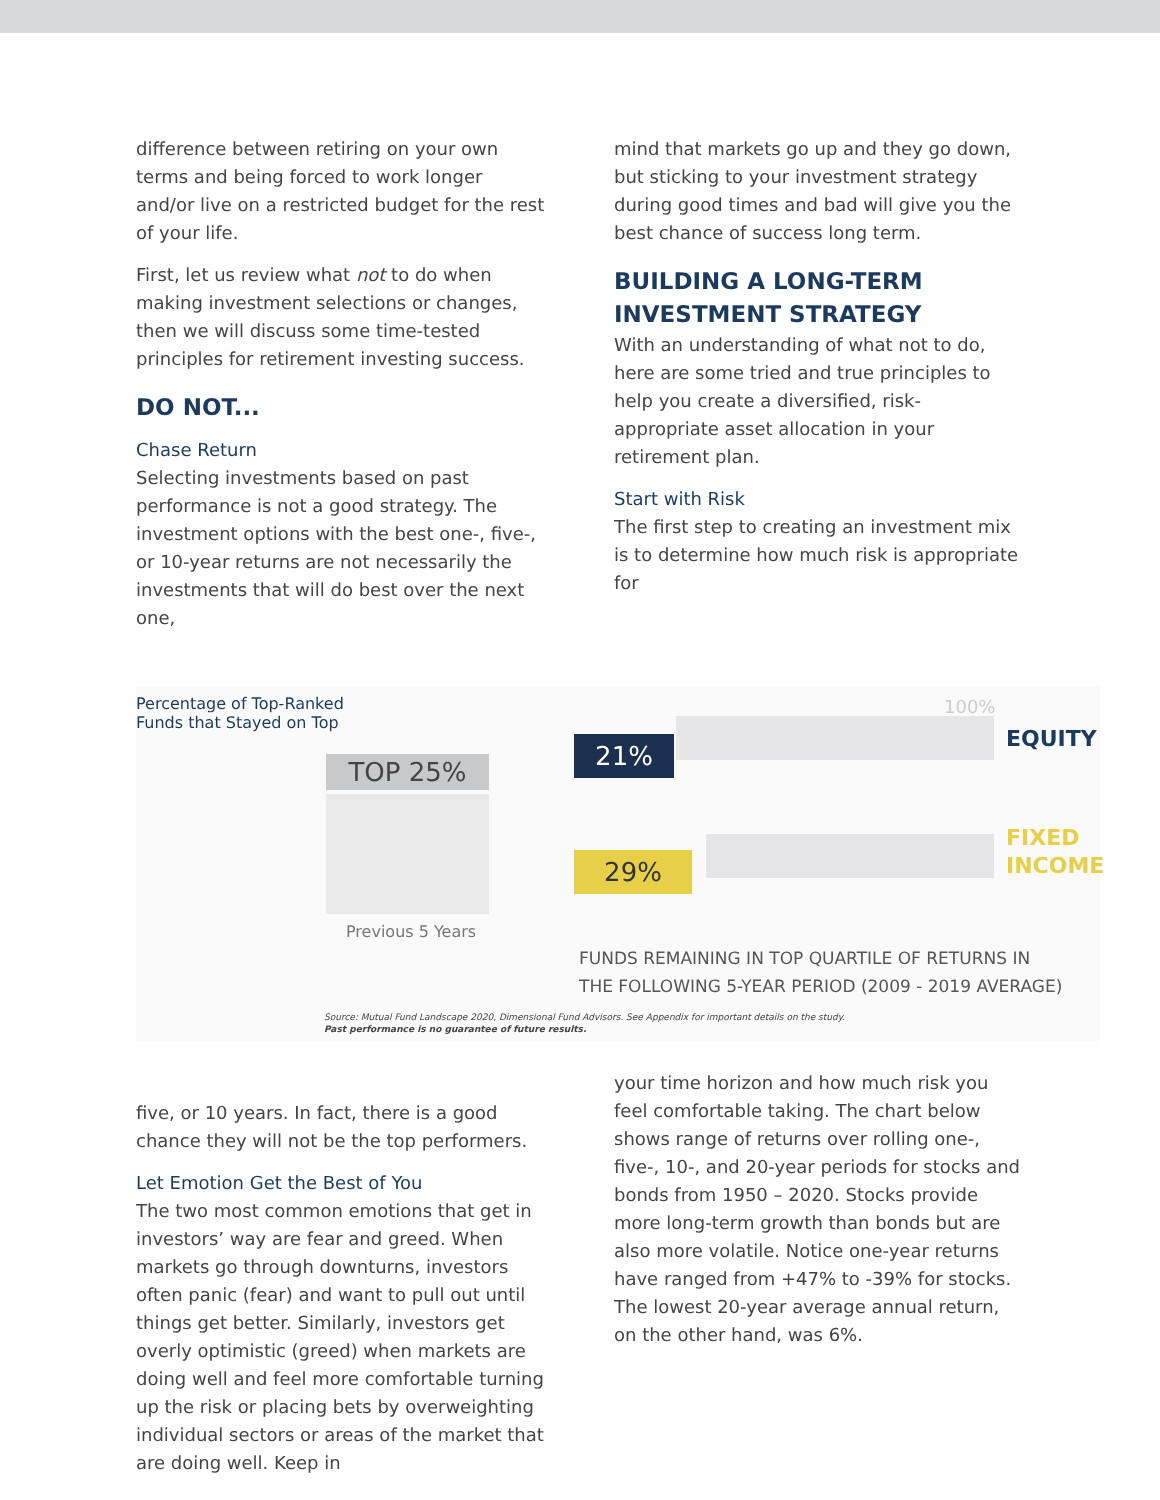difference between retiring on your own terms and being forced to work longer and/or live on a restricted budget for the rest of your life.
First, let us review what not to do when making investment selections or changes, then we will discuss some time-tested principles for retirement investing success.
DO NOT...
Chase Return
Selecting investments based on past performance is not a good strategy. The investment options with the best one-, five-, or 10-year returns are not necessarily the investments that will do best over the next one,
mind that markets go up and they go down, but sticking to your investment strategy during good times and bad will give you the best chance of success long term.
BUILDING A LONG-TERM INVESTMENT STRATEGY
With an understanding of what not to do, here are some tried and true principles to help you create a diversified, risk-appropriate asset allocation in your retirement plan.
Start with Risk
The first step to creating an investment mix is to determine how much risk is appropriate for
Percentage of Top-Ranked
Funds that Stayed on Top
100%
EQUITY
FIXED
INCOME
TOP 25%
21%
29%
Previous 5 Years
FUNDS REMAINING IN TOP QUARTILE OF RETURNS IN
THE FOLLOWING 5-YEAR PERIOD (2009 - 2019 AVERAGE)
Source: Mutual Fund Landscape 2020, Dimensional Fund Advisors. See Appendix for important details on the study.
Past performance is no guarantee of future results.
five, or 10 years. In fact, there is a good chance they will not be the top performers.
Let Emotion Get the Best of You
The two most common emotions that get in investors’ way are fear and greed. When markets go through downturns, investors often panic (fear) and want to pull out until things get better. Similarly, investors get overly optimistic (greed) when markets are doing well and feel more comfortable turning up the risk or placing bets by overweighting individual sectors or areas of the market that are doing well. Keep in
your time horizon and how much risk you feel comfortable taking. The chart below shows range of returns over rolling one-, five-, 10-, and 20-year periods for stocks and bonds from 1950 – 2020. Stocks provide more long-term growth than bonds but are also more volatile. Notice one-year returns have ranged from +47% to -39% for stocks. The lowest 20-year average annual return, on the other hand, was 6%.